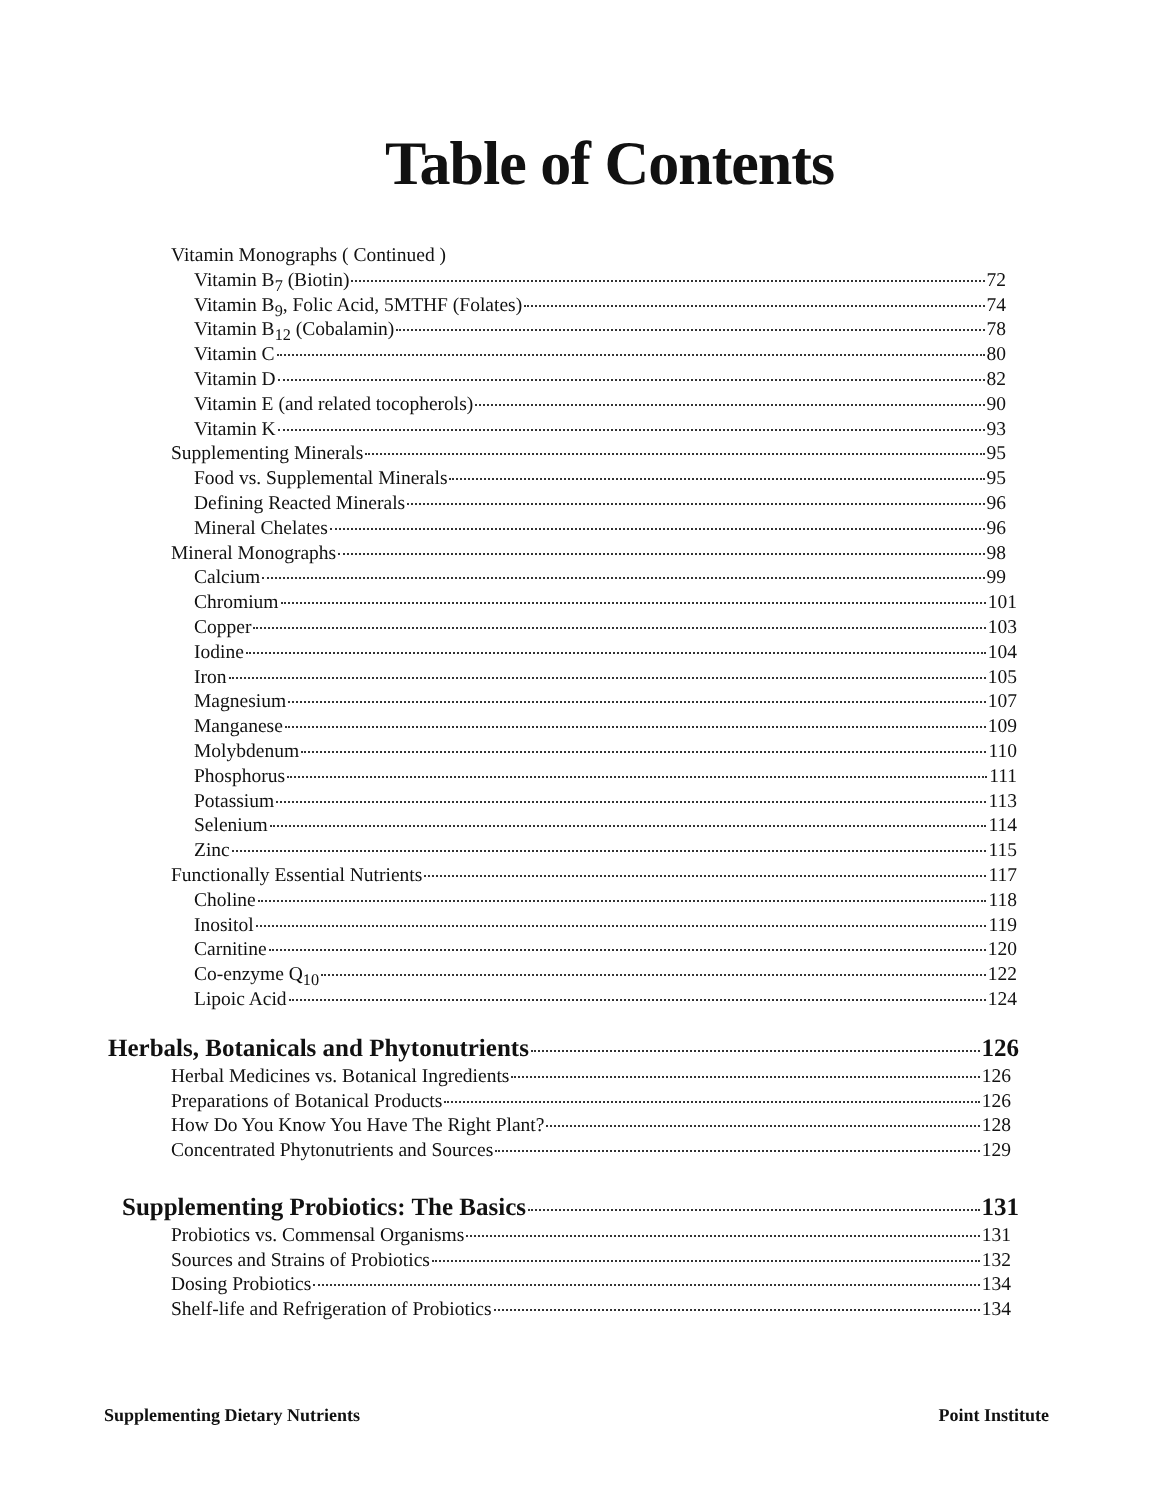Table of Contents
Vitamin Monographs ( Continued )
Vitamin B<sub>7</sub> (Biotin) 72
Vitamin B<sub>9</sub>, Folic Acid, 5MTHF (Folates) 74
Vitamin B<sub>12</sub> (Cobalamin) 78
Vitamin C 80
Vitamin D 82
Vitamin E (and related tocopherols) 90
Vitamin K 93
Supplementing Minerals 95
Food vs. Supplemental Minerals 95
Defining Reacted Minerals 96
Mineral Chelates 96
Mineral Monographs 98
Calcium 99
Chromium 101
Copper 103
Iodine 104
Iron 105
Magnesium 107
Manganese 109
Molybdenum 110
Phosphorus 111
Potassium 113
Selenium 114
Zinc 115
Functionally Essential Nutrients 117
Choline 118
Inositol 119
Carnitine 120
Co-enzyme Q<sub>10</sub> 122
Lipoic Acid 124
Herbals, Botanicals and Phytonutrients 126
Herbal Medicines vs. Botanical Ingredients 126
Preparations of Botanical Products 126
How Do You Know You Have The Right Plant? 128
Concentrated Phytonutrients and Sources 129
Supplementing Probiotics: The Basics 131
Probiotics vs. Commensal Organisms 131
Sources and Strains of Probiotics 132
Dosing Probiotics 134
Shelf-life and Refrigeration of Probiotics 134
Supplementing Dietary Nutrients Point Institute